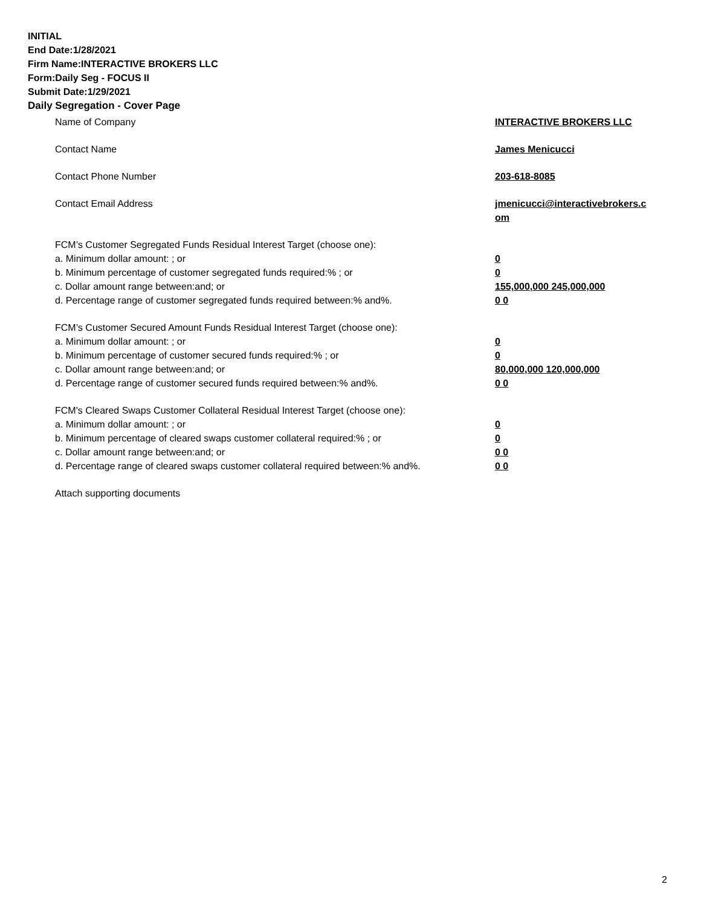INITIAL
End Date:1/28/2021
Firm Name:INTERACTIVE BROKERS LLC
Form:Daily Seg - FOCUS II
Submit Date:1/29/2021
Daily Segregation - Cover Page
Name of Company INTERACTIVE BROKERS LLC
Contact Name James Menicucci
Contact Phone Number 203-618-8085
Contact Email Address jmenicucci@interactivebrokers.c
om
FCM’s Customer Segregated Funds Residual Interest Target (choose one):
a. Minimum dollar amount: ; or 0
b. Minimum percentage of customer segregated funds required:% ; or 0
c. Dollar amount range between:and; or 155,000,000 245,000,000
d. Percentage range of customer segregated funds required between:% and%. 0 0
FCM’s Customer Secured Amount Funds Residual Interest Target (choose one):
a. Minimum dollar amount: ; or 0
b. Minimum percentage of customer secured funds required:% ; or 0
c. Dollar amount range between:and; or 80,000,000 120,000,000
d. Percentage range of customer secured funds required between:% and%. 0 0
FCM's Cleared Swaps Customer Collateral Residual Interest Target (choose one):
a. Minimum dollar amount: ; or 0
b. Minimum percentage of cleared swaps customer collateral required:% ; or 0
c. Dollar amount range between:and; or 0 0
d. Percentage range of cleared swaps customer collateral required between:% and%.
0 0
Attach supporting documents
2